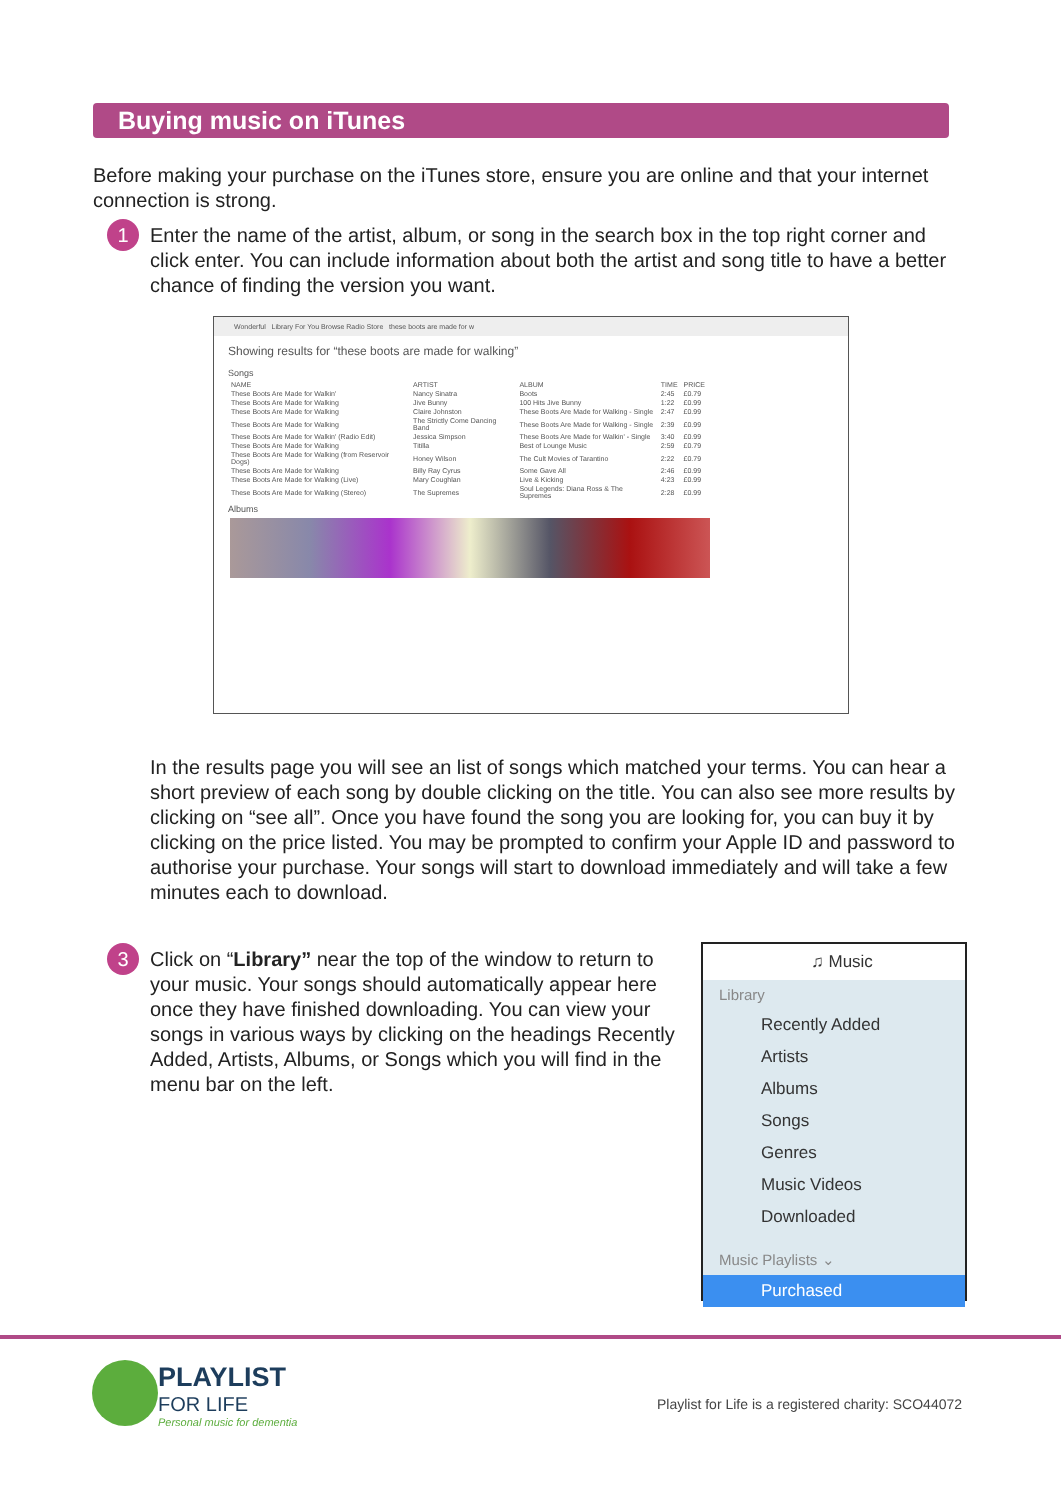Buying music on iTunes
Before making your purchase on the iTunes store, ensure you are online and that your internet connection is strong.
1
Enter the name of the artist, album, or song in the search box in the top right corner and click enter. You can include information about both the artist and song title to have a better chance of finding the version you want.
Wonderful Library For You Browse Radio Store these boots are made for w
Showing results for “these boots are made for walking”
Songs
| NAME | ARTIST | ALBUM | TIME | PRICE |
| --- | --- | --- | --- | --- |
| These Boots Are Made for Walkin' | Nancy Sinatra | Boots | 2:45 | £0.79 |
| These Boots Are Made for Walking | Jive Bunny | 100 Hits Jive Bunny | 1:22 | £0.99 |
| These Boots Are Made for Walking | Claire Johnston | These Boots Are Made for Walking - Single | 2:47 | £0.99 |
| These Boots Are Made for Walking | The Strictly Come Dancing Band | These Boots Are Made for Walking - Single | 2:39 | £0.99 |
| These Boots Are Made for Walkin' (Radio Edit) | Jessica Simpson | These Boots Are Made for Walkin' - Single | 3:40 | £0.99 |
| These Boots Are Made for Walking | Titilla | Best of Lounge Music | 2:59 | £0.79 |
| These Boots Are Made for Walking (from Reservoir Dogs) | Honey Wilson | The Cult Movies of Tarantino | 2:22 | £0.79 |
| These Boots Are Made for Walking | Billy Ray Cyrus | Some Gave All | 2:46 | £0.99 |
| These Boots Are Made for Walking (Live) | Mary Coughlan | Live & Kicking | 4:23 | £0.99 |
| These Boots Are Made for Walking (Stereo) | The Supremes | Soul Legends: Diana Ross & The Supremes | 2:28 | £0.99 |
Albums
In the results page you will see an list of songs which matched your terms. You can hear a short preview of each song by double clicking on the title. You can also see more results by clicking on “see all”. Once you have found the song you are looking for, you can buy it by clicking on the price listed. You may be prompted to confirm your Apple ID and password to authorise your purchase. Your songs will start to download immediately and will take a few minutes each to download.
3
Click on “Library” near the top of the window to return to your music. Your songs should automatically appear here once they have finished downloading. You can view your songs in various ways by clicking on the headings Recently Added, Artists, Albums, or Songs which you will find in the menu bar on the left.
♫ Music
Library
Recently Added
Artists
Albums
Songs
Genres
Music Videos
Downloaded
Music Playlists ⌄
Purchased
PLAYLIST
FOR LIFE
Personal music for dementia
Playlist for Life is a registered charity: SCO44072